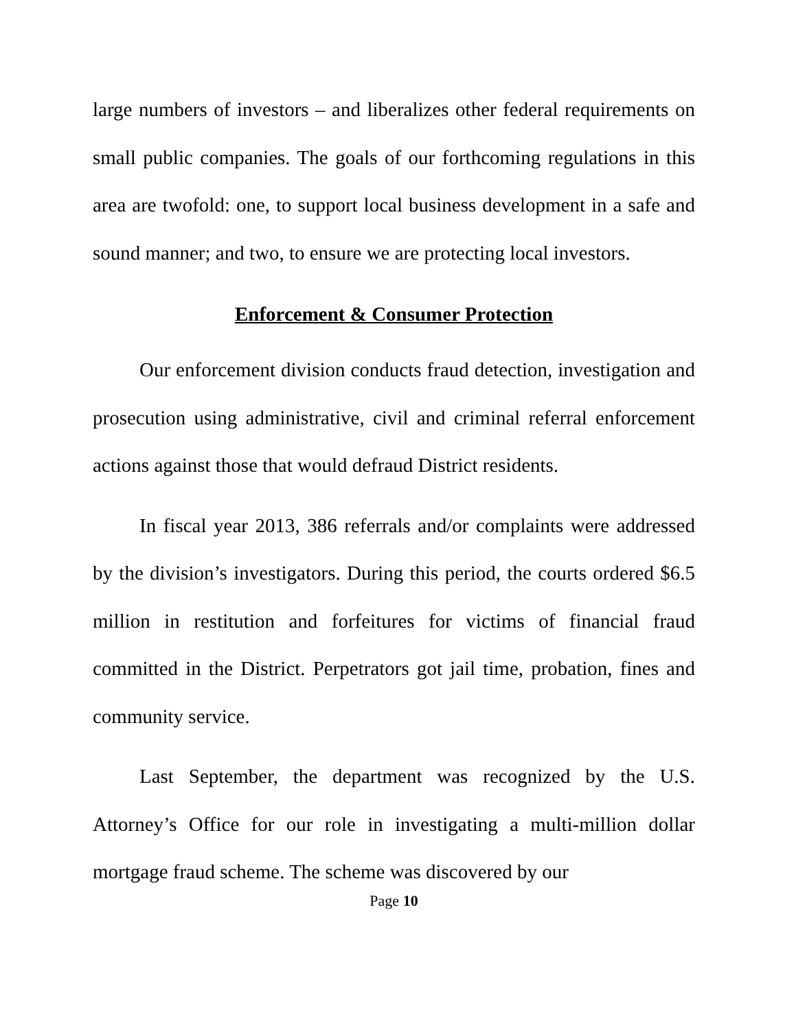large numbers of investors – and liberalizes other federal requirements on small public companies. The goals of our forthcoming regulations in this area are twofold: one, to support local business development in a safe and sound manner; and two, to ensure we are protecting local investors.
Enforcement & Consumer Protection
Our enforcement division conducts fraud detection, investigation and prosecution using administrative, civil and criminal referral enforcement actions against those that would defraud District residents.
In fiscal year 2013, 386 referrals and/or complaints were addressed by the division’s investigators. During this period, the courts ordered $6.5 million in restitution and forfeitures for victims of financial fraud committed in the District. Perpetrators got jail time, probation, fines and community service.
Last September, the department was recognized by the U.S. Attorney’s Office for our role in investigating a multi-million dollar mortgage fraud scheme. The scheme was discovered by our
Page 10